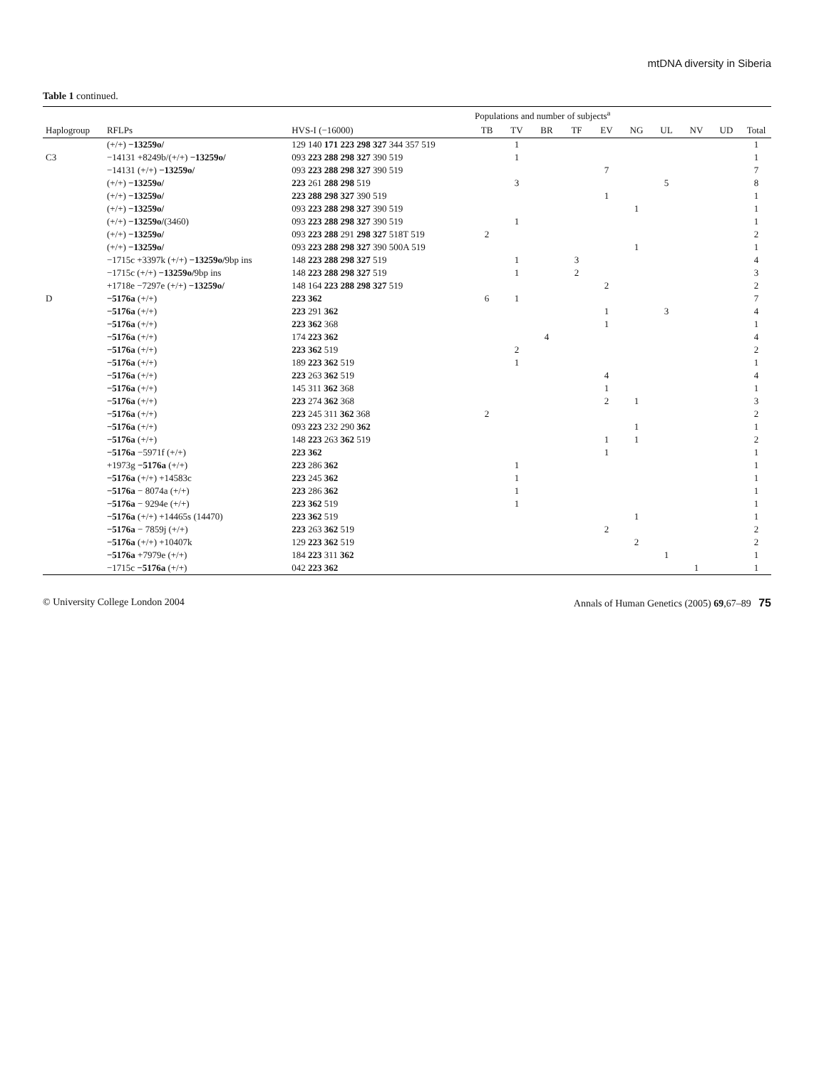mtDNA diversity in Siberia
Table 1 continued.
| | | | Populations and number of subjects<sup>a</sup> | | | | | | | | | |
| --- | --- | --- | --- | --- | --- | --- | --- | --- | --- | --- | --- | --- |
| Haplogroup | RFLPs | HVS-I (−16000) | TB | TV | BR | TF | EV | NG | UL | NV | UD | Total |
| | (+/+) −13259o/ | 129 140 171 223 298 327 344 357 519 | | 1 | | | | | | | | 1 |
| C3 | −14131 +8249b/(+/+) −13259o/ | 093 223 288 298 327 390 519 | | 1 | | | | | | | | 1 |
| | −14131 (+/+) −13259o/ | 093 223 288 298 327 390 519 | | | | | 7 | | | | | 7 |
| | (+/+) −13259o/ | 223 261 288 298 519 | | 3 | | | | | 5 | | | 8 |
| | (+/+) −13259o/ | 223 288 298 327 390 519 | | | | | 1 | | | | | 1 |
| | (+/+) −13259o/ | 093 223 288 298 327 390 519 | | | | | | 1 | | | | 1 |
| | (+/+) −13259o/ (3460) | 093 223 288 298 327 390 519 | | 1 | | | | | | | | 1 |
| | (+/+) −13259o/ | 093 223 288 291 298 327 518T 519 | 2 | | | | | | | | | 2 |
| | (+/+) −13259o/ | 093 223 288 298 327 390 500A 519 | | | | | | 1 | | | | 1 |
| | −1715c +3397k (+/+) −13259o/ 9bp ins | 148 223 288 298 327 519 | | 1 | | 3 | | | | | | 4 |
| | −1715c (+/+) −13259o/ 9bp ins | 148 223 288 298 327 519 | | 1 | | 2 | | | | | | 3 |
| | +1718e −7297e (+/+) −13259o/ | 148 164 223 288 298 327 519 | | | | | 2 | | | | | 2 |
| D | −5176a (+/+) | 223 362 | 6 | 1 | | | | | | | | 7 |
| | −5176a (+/+) | 223 291 362 | | | | | 1 | | 3 | | | 4 |
| | −5176a (+/+) | 223 362 368 | | | | | 1 | | | | | 1 |
| | −5176a (+/+) | 174 223 362 | | | 4 | | | | | | | 4 |
| | −5176a (+/+) | 223 362 519 | | 2 | | | | | | | | 2 |
| | −5176a (+/+) | 189 223 362 519 | | 1 | | | | | | | | 1 |
| | −5176a (+/+) | 223 263 362 519 | | | | | 4 | | | | | 4 |
| | −5176a (+/+) | 145 311 362 368 | | | | | 1 | | | | | 1 |
| | −5176a (+/+) | 223 274 362 368 | | | | | 2 | 1 | | | | 3 |
| | −5176a (+/+) | 223 245 311 362 368 | 2 | | | | | | | | | 2 |
| | −5176a (+/+) | 093 223 232 290 362 | | | | | | 1 | | | | 1 |
| | −5176a (+/+) | 148 223 263 362 519 | | | | | 1 | 1 | | | | 2 |
| | −5176a −5971f (+/+) | 223 362 | | | | | 1 | | | | | 1 |
| | +1973g −5176a (+/+) | 223 286 362 | | 1 | | | | | | | | 1 |
| | −5176a (+/+) +14583c | 223 245 362 | | 1 | | | | | | | | 1 |
| | −5176a − 8074a (+/+) | 223 286 362 | | 1 | | | | | | | | 1 |
| | −5176a − 9294e (+/+) | 223 362 519 | | 1 | | | | | | | | 1 |
| | −5176a (+/+) +14465s (14470) | 223 362 519 | | | | | | 1 | | | | 1 |
| | −5176a − 7859j (+/+) | 223 263 362 519 | | | | | 2 | | | | | 2 |
| | −5176a (+/+) +10407k | 129 223 362 519 | | | | | | 2 | | | | 2 |
| | −5176a +7979e (+/+) | 184 223 311 362 | | | | | | | 1 | | | 1 |
| | −1715c −5176a (+/+) | 042 223 362 | | | | | | | | 1 | | 1 |
© University College London 2004 Annals of Human Genetics (2005) 69,67–89 75